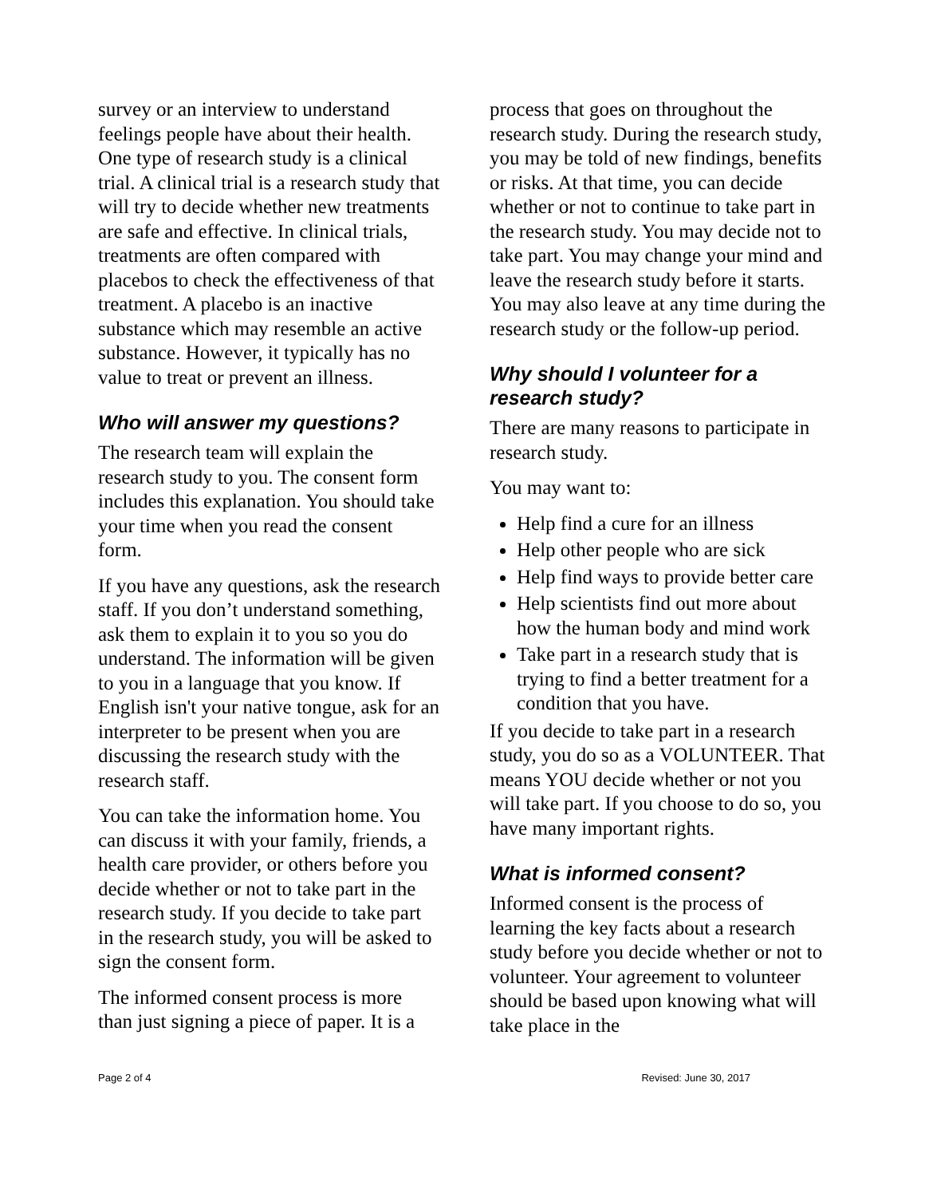survey or an interview to understand feelings people have about their health. One type of research study is a clinical trial. A clinical trial is a research study that will try to decide whether new treatments are safe and effective. In clinical trials, treatments are often compared with placebos to check the effectiveness of that treatment. A placebo is an inactive substance which may resemble an active substance. However, it typically has no value to treat or prevent an illness.
Who will answer my questions?
The research team will explain the research study to you. The consent form includes this explanation. You should take your time when you read the consent form.
If you have any questions, ask the research staff. If you don’t understand something, ask them to explain it to you so you do understand. The information will be given to you in a language that you know. If English isn't your native tongue, ask for an interpreter to be present when you are discussing the research study with the research staff.
You can take the information home. You can discuss it with your family, friends, a health care provider, or others before you decide whether or not to take part in the research study. If you decide to take part in the research study, you will be asked to sign the consent form.
The informed consent process is more than just signing a piece of paper. It is a
process that goes on throughout the research study. During the research study, you may be told of new findings, benefits or risks. At that time, you can decide whether or not to continue to take part in the research study. You may decide not to take part. You may change your mind and leave the research study before it starts. You may also leave at any time during the research study or the follow-up period.
Why should I volunteer for a research study?
There are many reasons to participate in research study.
You may want to:
Help find a cure for an illness
Help other people who are sick
Help find ways to provide better care
Help scientists find out more about how the human body and mind work
Take part in a research study that is trying to find a better treatment for a condition that you have.
If you decide to take part in a research study, you do so as a VOLUNTEER. That means YOU decide whether or not you will take part. If you choose to do so, you have many important rights.
What is informed consent?
Informed consent is the process of learning the key facts about a research study before you decide whether or not to volunteer. Your agreement to volunteer should be based upon knowing what will take place in the
Page 2 of 4 Revised: June 30, 2017